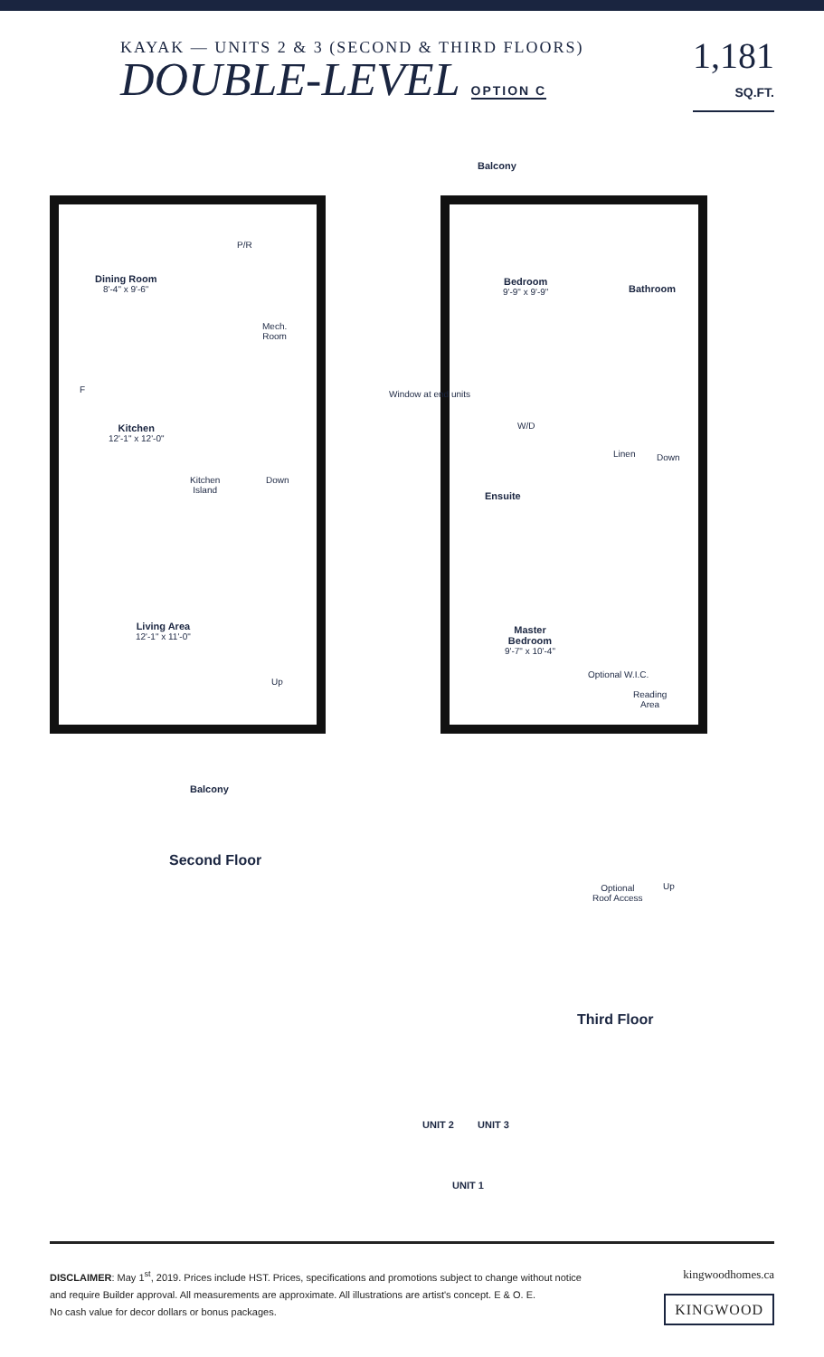KAYAK — UNITS 2 & 3 (SECOND & THIRD FLOORS)
DOUBLE-LEVEL OPTION C
1,181
SQ.FT.
Dining Room
8'-4" x 9'-6"
P/R
Mech.
Room
F
Kitchen
12'-1" x 12'-0"
Kitchen
Island
Down
Living Area
12'-1" x 11'-0"
Up
Balcony
Balcony
Bedroom
9'-9" x 9'-9"
Bathroom
W/D
Linen Down
Ensuite
Master
Bedroom
9'-7" x 10'-4"
Reading
Area
Optional W.I.C.
Window at end units
Optional
Roof Access
Up
Second Floor
Third Floor
UNIT 2 UNIT 3
UNIT 1
DISCLAIMER: May 1<sup>st</sup>, 2019. Prices include HST. Prices, specifications and promotions subject to change without notice
and require Builder approval. All measurements are approximate. All illustrations are artist's concept. E & O. E.
No cash value for decor dollars or bonus packages.
kingwoodhomes.ca
KINGWOOD